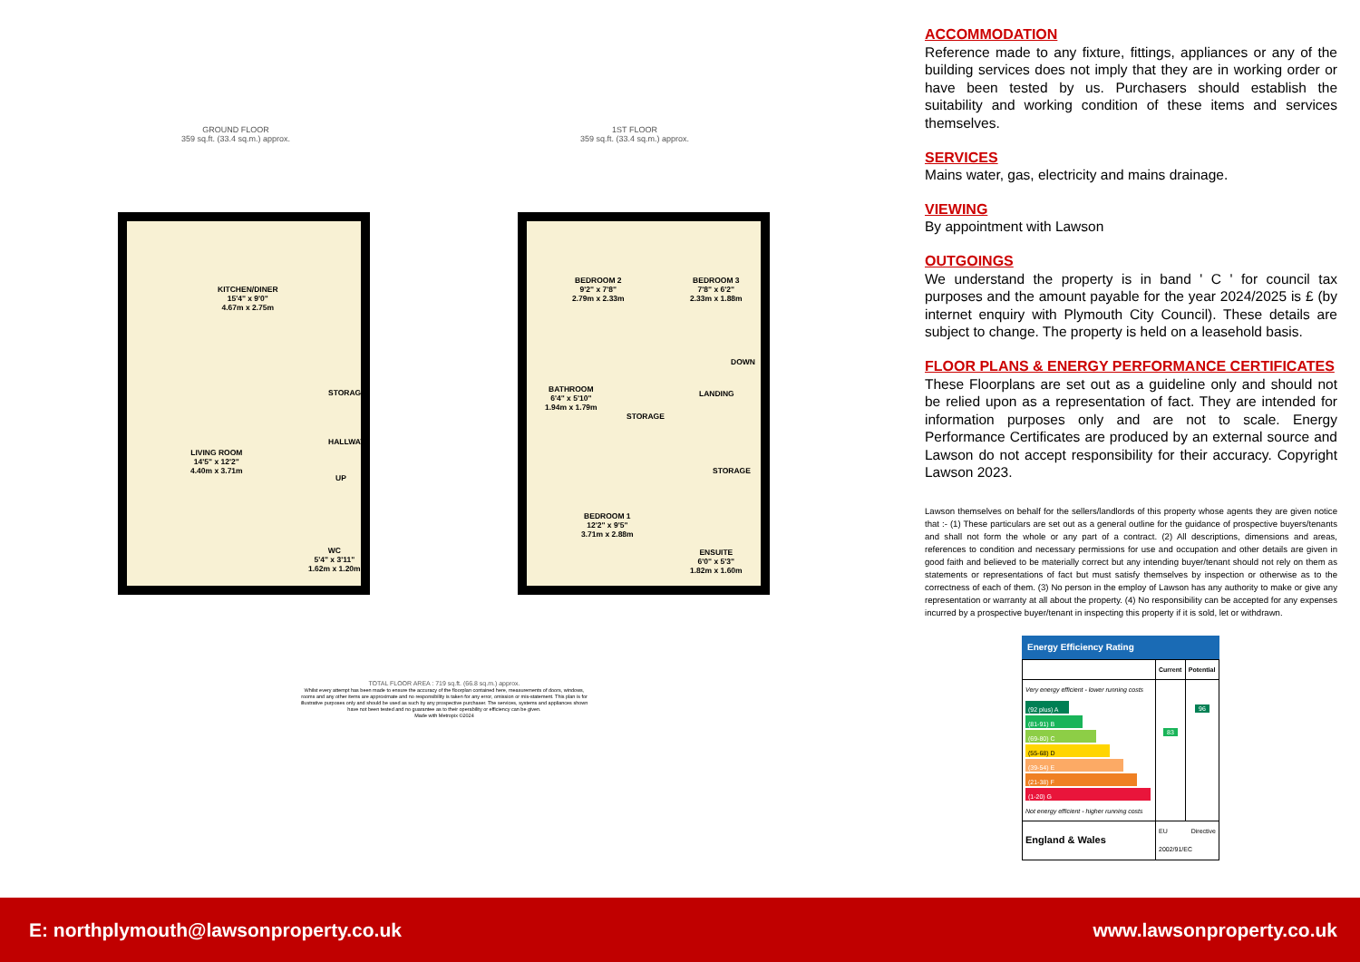GROUND FLOOR
359 sq.ft. (33.4 sq.m.) approx.
1ST FLOOR
359 sq.ft. (33.4 sq.m.) approx.
KITCHEN/DINER
15'4" x 9'0"
4.67m x 2.75m
LIVING ROOM
14'5" x 12'2"
4.40m x 3.71m
STORAGE
HALLWAY
UP
WC
5'4" x 3'11"
1.62m x 1.20m
BEDROOM 2
9'2" x 7'8"
2.79m x 2.33m
BEDROOM 3
7'8" x 6'2"
2.33m x 1.88m
DOWN
BATHROOM
6'4" x 5'10"
1.94m x 1.79m
LANDING
STORAGE
STORAGE
BEDROOM 1
12'2" x 9'5"
3.71m x 2.88m
ENSUITE
6'0" x 5'3"
1.82m x 1.60m
TOTAL FLOOR AREA : 719 sq.ft. (66.8 sq.m.) approx.
Whilst every attempt has been made to ensure the accuracy of the floorplan contained here, measurements of doors, windows, rooms and any other items are approximate and no responsibility is taken for any error, omission or mis-statement. This plan is for illustrative purposes only and should be used as such by any prospective purchaser. The services, systems and appliances shown have not been tested and no guarantee as to their operability or efficiency can be given.
Made with Metropix ©2024
ACCOMMODATION
Reference made to any fixture, fittings, appliances or any of the building services does not imply that they are in working order or have been tested by us. Purchasers should establish the suitability and working condition of these items and services themselves.
SERVICES
Mains water, gas, electricity and mains drainage.
VIEWING
By appointment with Lawson
OUTGOINGS
We understand the property is in band ' C ' for council tax purposes and the amount payable for the year 2024/2025 is £ (by internet enquiry with Plymouth City Council). These details are subject to change. The property is held on a leasehold basis.
FLOOR PLANS & ENERGY PERFORMANCE CERTIFICATES
These Floorplans are set out as a guideline only and should not be relied upon as a representation of fact. They are intended for information purposes only and are not to scale. Energy Performance Certificates are produced by an external source and Lawson do not accept responsibility for their accuracy. Copyright Lawson 2023.
Lawson themselves on behalf for the sellers/landlords of this property whose agents they are given notice that :- (1) These particulars are set out as a general outline for the guidance of prospective buyers/tenants and shall not form the whole or any part of a contract. (2) All descriptions, dimensions and areas, references to condition and necessary permissions for use and occupation and other details are given in good faith and believed to be materially correct but any intending buyer/tenant should not rely on them as statements or representations of fact but must satisfy themselves by inspection or otherwise as to the correctness of each of them. (3) No person in the employ of Lawson has any authority to make or give any representation or warranty at all about the property. (4) No responsibility can be accepted for any expenses incurred by a prospective buyer/tenant in inspecting this property if it is sold, let or withdrawn.
Energy Efficiency Rating
| | Current | Potential |
| --- | --- | --- |
| Very energy efficient - lower running costs (92 plus) A (81-91) B (69-80) C (55-68) D (39-54) E (21-38) F (1-20) G Not energy efficient - higher running costs | 83 | 96 |
| England & Wales | EU Directive 2002/91/EC | |
E: northplymouth@lawsonproperty.co.uk www.lawsonproperty.co.uk